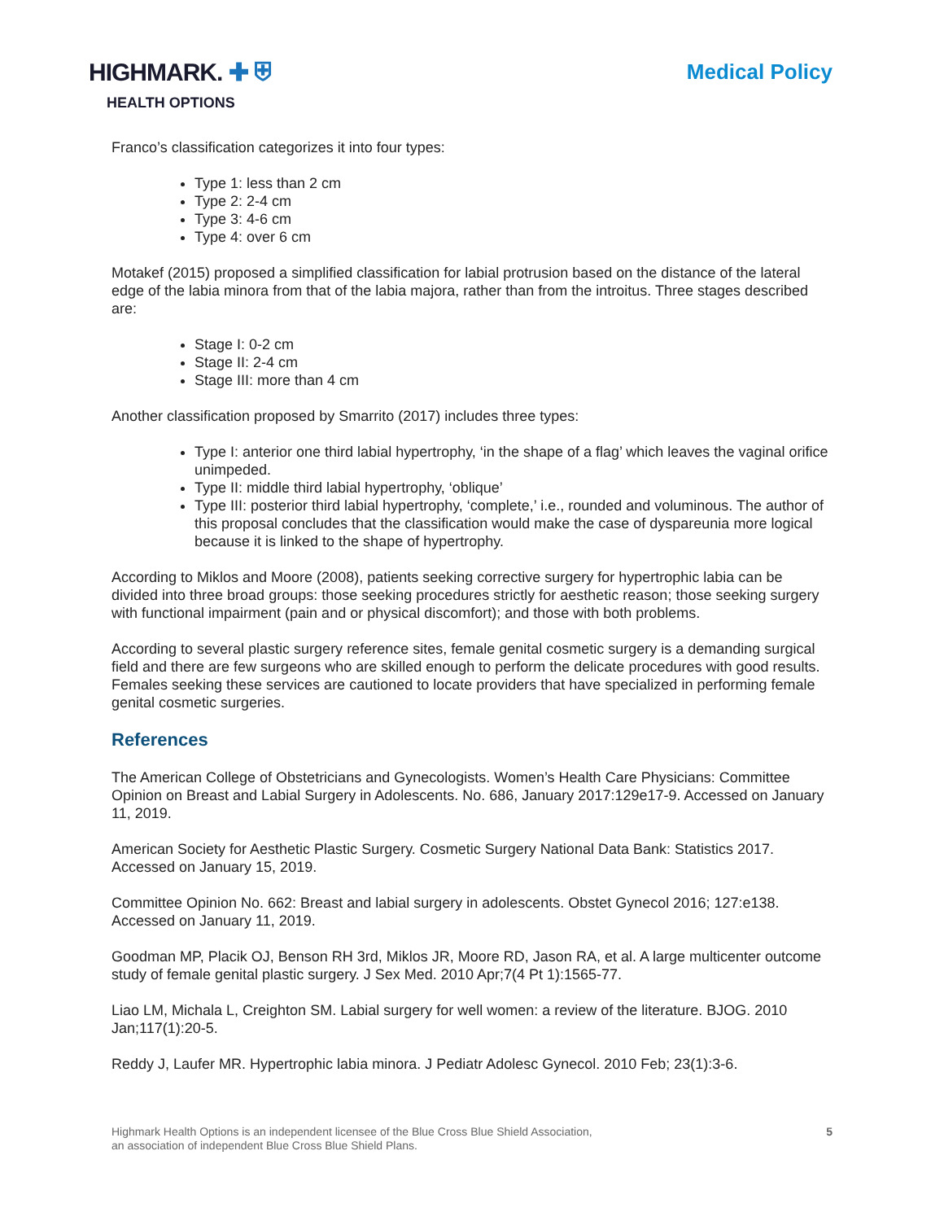HIGHMARK. ✚ ⛨
HEALTH OPTIONS
Medical Policy
Franco’s classification categorizes it into four types:
Type 1: less than 2 cm
Type 2: 2-4 cm
Type 3: 4-6 cm
Type 4: over 6 cm
Motakef (2015) proposed a simplified classification for labial protrusion based on the distance of the lateral edge of the labia minora from that of the labia majora, rather than from the introitus. Three stages described are:
Stage I: 0-2 cm
Stage II: 2-4 cm
Stage III: more than 4 cm
Another classification proposed by Smarrito (2017) includes three types:
Type I: anterior one third labial hypertrophy, ‘in the shape of a flag’ which leaves the vaginal orifice unimpeded.
Type II: middle third labial hypertrophy, ‘oblique’
Type III: posterior third labial hypertrophy, ‘complete,’ i.e., rounded and voluminous. The author of this proposal concludes that the classification would make the case of dyspareunia more logical because it is linked to the shape of hypertrophy.
According to Miklos and Moore (2008), patients seeking corrective surgery for hypertrophic labia can be divided into three broad groups: those seeking procedures strictly for aesthetic reason; those seeking surgery with functional impairment (pain and or physical discomfort); and those with both problems.
According to several plastic surgery reference sites, female genital cosmetic surgery is a demanding surgical field and there are few surgeons who are skilled enough to perform the delicate procedures with good results. Females seeking these services are cautioned to locate providers that have specialized in performing female genital cosmetic surgeries.
References
The American College of Obstetricians and Gynecologists. Women’s Health Care Physicians: Committee Opinion on Breast and Labial Surgery in Adolescents. No. 686, January 2017:129e17-9. Accessed on January 11, 2019.
American Society for Aesthetic Plastic Surgery. Cosmetic Surgery National Data Bank: Statistics 2017. Accessed on January 15, 2019.
Committee Opinion No. 662: Breast and labial surgery in adolescents. Obstet Gynecol 2016; 127:e138. Accessed on January 11, 2019.
Goodman MP, Placik OJ, Benson RH 3rd, Miklos JR, Moore RD, Jason RA, et al. A large multicenter outcome study of female genital plastic surgery. J Sex Med. 2010 Apr;7(4 Pt 1):1565-77.
Liao LM, Michala L, Creighton SM. Labial surgery for well women: a review of the literature. BJOG. 2010 Jan;117(1):20-5.
Reddy J, Laufer MR. Hypertrophic labia minora. J Pediatr Adolesc Gynecol. 2010 Feb; 23(1):3-6.
Highmark Health Options is an independent licensee of the Blue Cross Blue Shield Association,
an association of independent Blue Cross Blue Shield Plans.
5